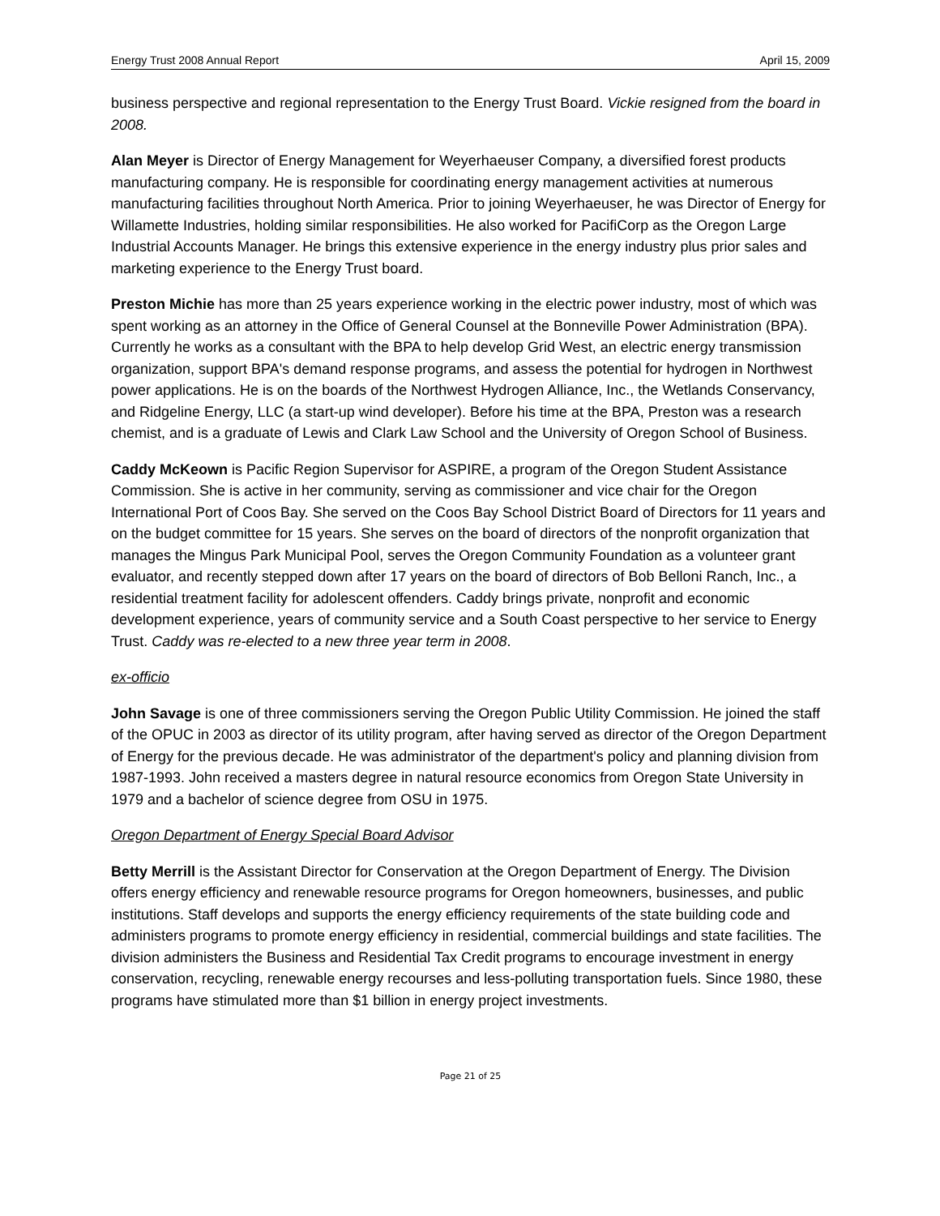Energy Trust 2008 Annual Report April 15, 2009
business perspective and regional representation to the Energy Trust Board. Vickie resigned from the board in 2008.
Alan Meyer is Director of Energy Management for Weyerhaeuser Company, a diversified forest products manufacturing company. He is responsible for coordinating energy management activities at numerous manufacturing facilities throughout North America. Prior to joining Weyerhaeuser, he was Director of Energy for Willamette Industries, holding similar responsibilities. He also worked for PacifiCorp as the Oregon Large Industrial Accounts Manager. He brings this extensive experience in the energy industry plus prior sales and marketing experience to the Energy Trust board.
Preston Michie has more than 25 years experience working in the electric power industry, most of which was spent working as an attorney in the Office of General Counsel at the Bonneville Power Administration (BPA). Currently he works as a consultant with the BPA to help develop Grid West, an electric energy transmission organization, support BPA's demand response programs, and assess the potential for hydrogen in Northwest power applications. He is on the boards of the Northwest Hydrogen Alliance, Inc., the Wetlands Conservancy, and Ridgeline Energy, LLC (a start-up wind developer). Before his time at the BPA, Preston was a research chemist, and is a graduate of Lewis and Clark Law School and the University of Oregon School of Business.
Caddy McKeown is Pacific Region Supervisor for ASPIRE, a program of the Oregon Student Assistance Commission. She is active in her community, serving as commissioner and vice chair for the Oregon International Port of Coos Bay. She served on the Coos Bay School District Board of Directors for 11 years and on the budget committee for 15 years. She serves on the board of directors of the nonprofit organization that manages the Mingus Park Municipal Pool, serves the Oregon Community Foundation as a volunteer grant evaluator, and recently stepped down after 17 years on the board of directors of Bob Belloni Ranch, Inc., a residential treatment facility for adolescent offenders. Caddy brings private, nonprofit and economic development experience, years of community service and a South Coast perspective to her service to Energy Trust. Caddy was re-elected to a new three year term in 2008.
ex-officio
John Savage is one of three commissioners serving the Oregon Public Utility Commission. He joined the staff of the OPUC in 2003 as director of its utility program, after having served as director of the Oregon Department of Energy for the previous decade. He was administrator of the department's policy and planning division from 1987-1993. John received a masters degree in natural resource economics from Oregon State University in 1979 and a bachelor of science degree from OSU in 1975.
Oregon Department of Energy Special Board Advisor
Betty Merrill is the Assistant Director for Conservation at the Oregon Department of Energy. The Division offers energy efficiency and renewable resource programs for Oregon homeowners, businesses, and public institutions. Staff develops and supports the energy efficiency requirements of the state building code and administers programs to promote energy efficiency in residential, commercial buildings and state facilities. The division administers the Business and Residential Tax Credit programs to encourage investment in energy conservation, recycling, renewable energy recourses and less-polluting transportation fuels. Since 1980, these programs have stimulated more than $1 billion in energy project investments.
Page 21 of 25